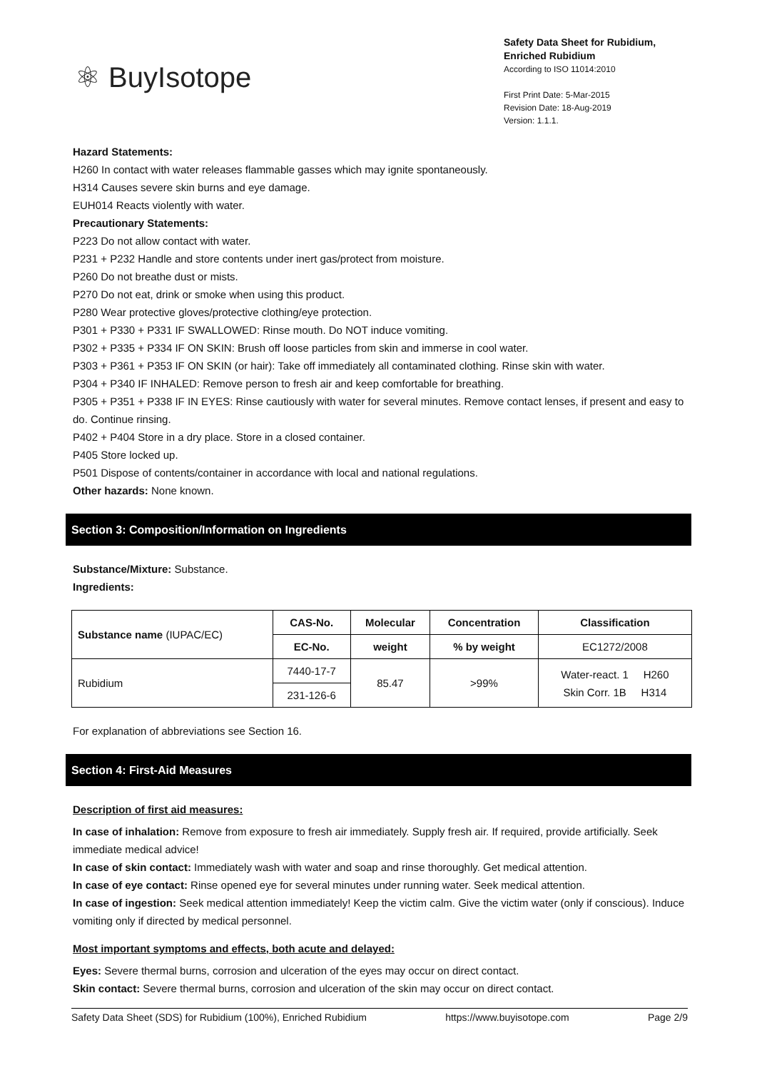⚛ BuyIsotope
Safety Data Sheet for Rubidium, Enriched Rubidium
According to ISO 11014:2010
First Print Date: 5-Mar-2015
Revision Date: 18-Aug-2019
Version: 1.1.1.
Hazard Statements:
H260 In contact with water releases flammable gasses which may ignite spontaneously.
H314 Causes severe skin burns and eye damage.
EUH014 Reacts violently with water.
Precautionary Statements:
P223 Do not allow contact with water.
P231 + P232 Handle and store contents under inert gas/protect from moisture.
P260 Do not breathe dust or mists.
P270 Do not eat, drink or smoke when using this product.
P280 Wear protective gloves/protective clothing/eye protection.
P301 + P330 + P331 IF SWALLOWED: Rinse mouth. Do NOT induce vomiting.
P302 + P335 + P334 IF ON SKIN: Brush off loose particles from skin and immerse in cool water.
P303 + P361 + P353 IF ON SKIN (or hair): Take off immediately all contaminated clothing. Rinse skin with water.
P304 + P340 IF INHALED: Remove person to fresh air and keep comfortable for breathing.
P305 + P351 + P338 IF IN EYES: Rinse cautiously with water for several minutes. Remove contact lenses, if present and easy to do. Continue rinsing.
P402 + P404 Store in a dry place. Store in a closed container.
P405 Store locked up.
P501 Dispose of contents/container in accordance with local and national regulations.
Other hazards: None known.
Section 3: Composition/Information on Ingredients
Substance/Mixture: Substance.
Ingredients:
| Substance name (IUPAC/EC) | CAS-No. | Molecular | Concentration | Classification |
| --- | --- | --- | --- | --- |
| | EC-No. | weight | % by weight | EC1272/2008 |
| Rubidium | 7440-17-7 | 85.47 | >99% | Water-react. 1 H260 Skin Corr. 1B H314 |
| | 231-126-6 | | | |
For explanation of abbreviations see Section 16.
Section 4: First-Aid Measures
Description of first aid measures:
In case of inhalation: Remove from exposure to fresh air immediately. Supply fresh air. If required, provide artificially. Seek immediate medical advice!
In case of skin contact: Immediately wash with water and soap and rinse thoroughly. Get medical attention.
In case of eye contact: Rinse opened eye for several minutes under running water. Seek medical attention.
In case of ingestion: Seek medical attention immediately! Keep the victim calm. Give the victim water (only if conscious). Induce vomiting only if directed by medical personnel.
Most important symptoms and effects, both acute and delayed:
Eyes: Severe thermal burns, corrosion and ulceration of the eyes may occur on direct contact.
Skin contact: Severe thermal burns, corrosion and ulceration of the skin may occur on direct contact.
Safety Data Sheet (SDS) for Rubidium (100%), Enriched Rubidium https://www.buyisotope.com Page 2/9